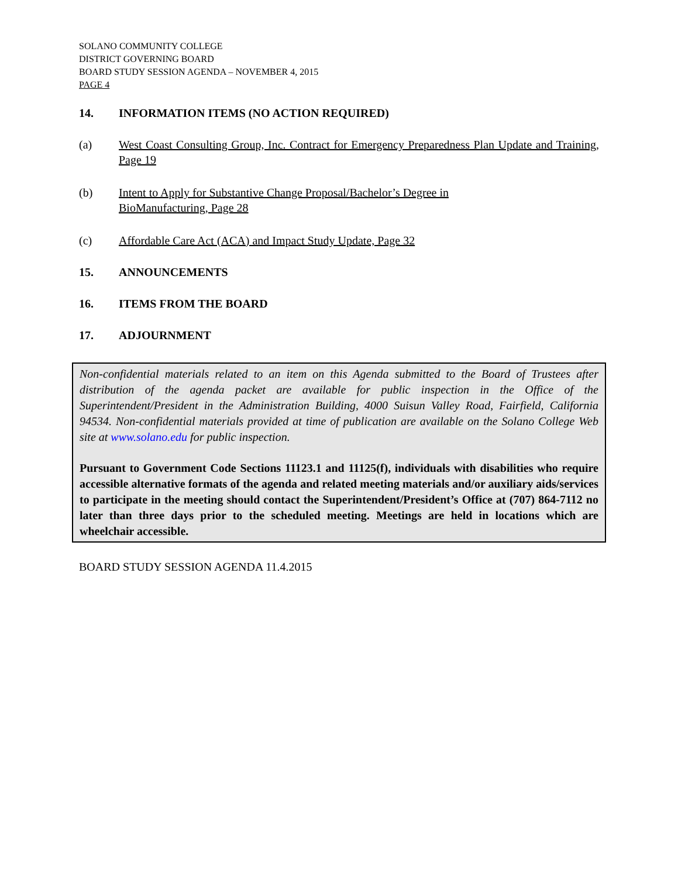SOLANO COMMUNITY COLLEGE
DISTRICT GOVERNING BOARD
BOARD STUDY SESSION AGENDA – NOVEMBER 4, 2015
PAGE 4
14. INFORMATION ITEMS (NO ACTION REQUIRED)
(a) West Coast Consulting Group, Inc. Contract for Emergency Preparedness Plan Update and Training, Page 19
(b) Intent to Apply for Substantive Change Proposal/Bachelor’s Degree in
BioManufacturing, Page 28
(c) Affordable Care Act (ACA) and Impact Study Update, Page 32
15. ANNOUNCEMENTS
16. ITEMS FROM THE BOARD
17. ADJOURNMENT
Non-confidential materials related to an item on this Agenda submitted to the Board of Trustees after distribution of the agenda packet are available for public inspection in the Office of the Superintendent/President in the Administration Building, 4000 Suisun Valley Road, Fairfield, California 94534. Non-confidential materials provided at time of publication are available on the Solano College Web site at www.solano.edu for public inspection.
Pursuant to Government Code Sections 11123.1 and 11125(f), individuals with disabilities who require accessible alternative formats of the agenda and related meeting materials and/or auxiliary aids/services to participate in the meeting should contact the Superintendent/President’s Office at (707) 864-7112 no later than three days prior to the scheduled meeting. Meetings are held in locations which are wheelchair accessible.
BOARD STUDY SESSION AGENDA 11.4.2015